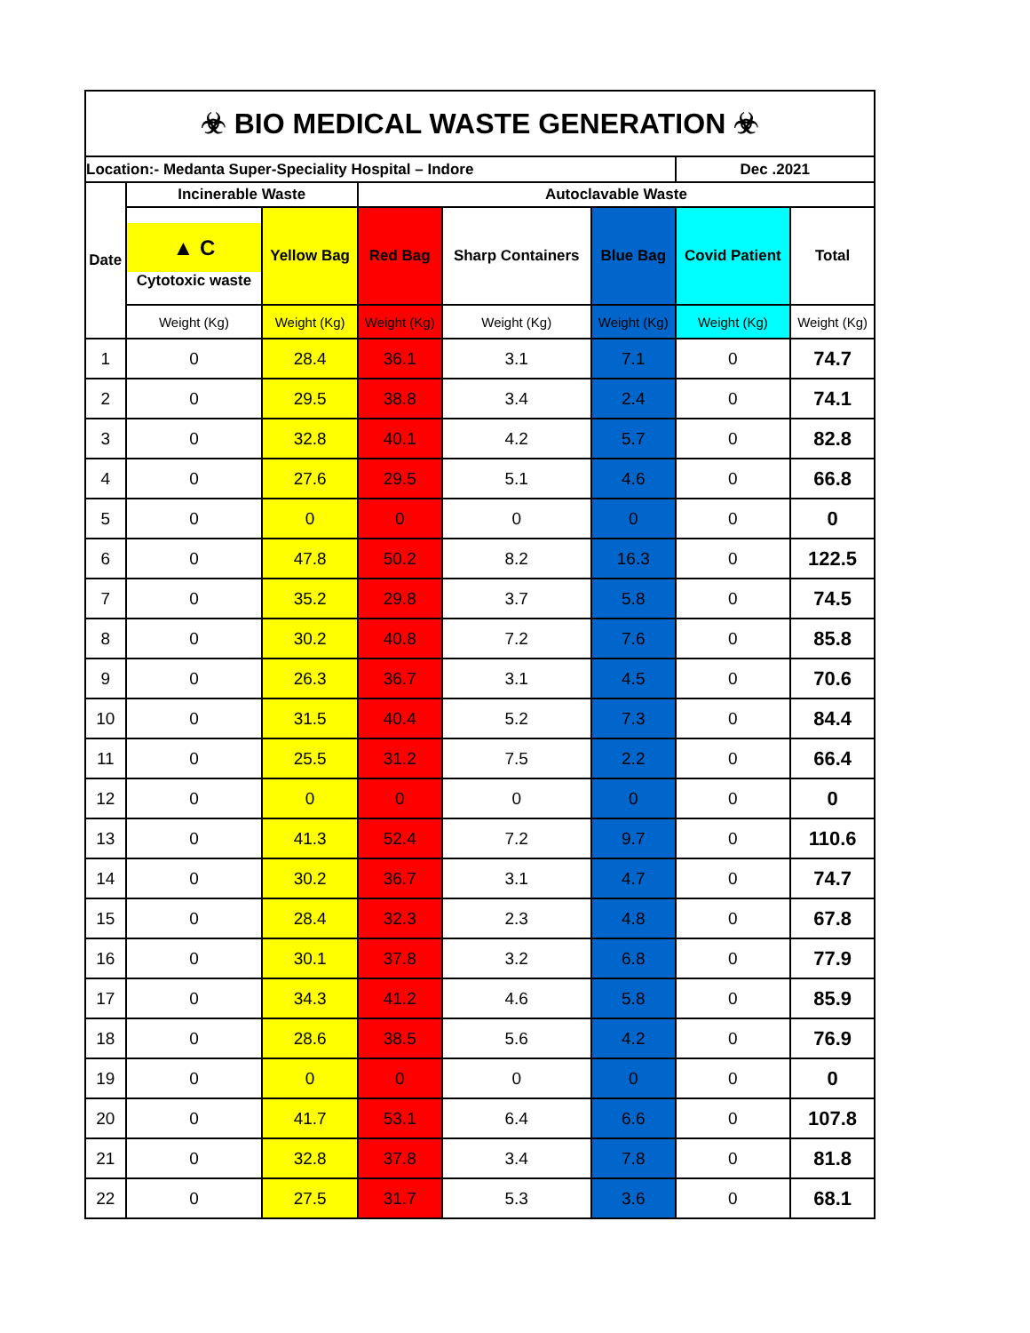| ☣ BIO MEDICAL WASTE GENERATION ☣ | | | | | | | |
| Location:- Medanta Super-Speciality Hospital – Indore | | | | | | Dec .2021 | |
| Date | Incinerable Waste | | Autoclavable Waste | | | | |
| | ▲ C Cytotoxic waste | Yellow Bag | Red Bag | Sharp Containers | Blue Bag | Covid Patient | Total |
| | Weight (Kg) | Weight (Kg) | Weight (Kg) | Weight (Kg) | Weight (Kg) | Weight (Kg) | Weight (Kg) |
| 1 | 0 | 28.4 | 36.1 | 3.1 | 7.1 | 0 | 74.7 |
| 2 | 0 | 29.5 | 38.8 | 3.4 | 2.4 | 0 | 74.1 |
| 3 | 0 | 32.8 | 40.1 | 4.2 | 5.7 | 0 | 82.8 |
| 4 | 0 | 27.6 | 29.5 | 5.1 | 4.6 | 0 | 66.8 |
| 5 | 0 | 0 | 0 | 0 | 0 | 0 | 0 |
| 6 | 0 | 47.8 | 50.2 | 8.2 | 16.3 | 0 | 122.5 |
| 7 | 0 | 35.2 | 29.8 | 3.7 | 5.8 | 0 | 74.5 |
| 8 | 0 | 30.2 | 40.8 | 7.2 | 7.6 | 0 | 85.8 |
| 9 | 0 | 26.3 | 36.7 | 3.1 | 4.5 | 0 | 70.6 |
| 10 | 0 | 31.5 | 40.4 | 5.2 | 7.3 | 0 | 84.4 |
| 11 | 0 | 25.5 | 31.2 | 7.5 | 2.2 | 0 | 66.4 |
| 12 | 0 | 0 | 0 | 0 | 0 | 0 | 0 |
| 13 | 0 | 41.3 | 52.4 | 7.2 | 9.7 | 0 | 110.6 |
| 14 | 0 | 30.2 | 36.7 | 3.1 | 4.7 | 0 | 74.7 |
| 15 | 0 | 28.4 | 32.3 | 2.3 | 4.8 | 0 | 67.8 |
| 16 | 0 | 30.1 | 37.8 | 3.2 | 6.8 | 0 | 77.9 |
| 17 | 0 | 34.3 | 41.2 | 4.6 | 5.8 | 0 | 85.9 |
| 18 | 0 | 28.6 | 38.5 | 5.6 | 4.2 | 0 | 76.9 |
| 19 | 0 | 0 | 0 | 0 | 0 | 0 | 0 |
| 20 | 0 | 41.7 | 53.1 | 6.4 | 6.6 | 0 | 107.8 |
| 21 | 0 | 32.8 | 37.8 | 3.4 | 7.8 | 0 | 81.8 |
| 22 | 0 | 27.5 | 31.7 | 5.3 | 3.6 | 0 | 68.1 |